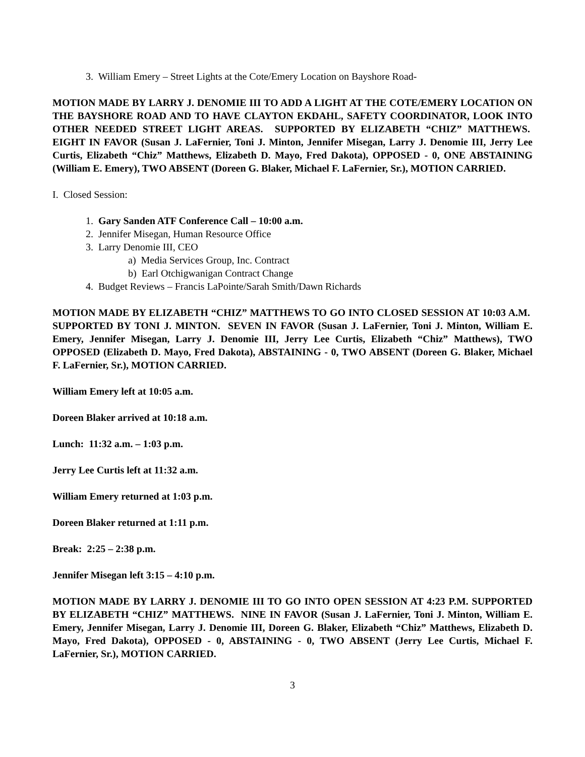3. William Emery – Street Lights at the Cote/Emery Location on Bayshore Road-
MOTION MADE BY LARRY J. DENOMIE III TO ADD A LIGHT AT THE COTE/EMERY LOCATION ON THE BAYSHORE ROAD AND TO HAVE CLAYTON EKDAHL, SAFETY COORDINATOR, LOOK INTO OTHER NEEDED STREET LIGHT AREAS. SUPPORTED BY ELIZABETH “CHIZ” MATTHEWS. EIGHT IN FAVOR (Susan J. LaFernier, Toni J. Minton, Jennifer Misegan, Larry J. Denomie III, Jerry Lee Curtis, Elizabeth “Chiz” Matthews, Elizabeth D. Mayo, Fred Dakota), OPPOSED - 0, ONE ABSTAINING (William E. Emery), TWO ABSENT (Doreen G. Blaker, Michael F. LaFernier, Sr.), MOTION CARRIED.
I. Closed Session:
1. Gary Sanden ATF Conference Call – 10:00 a.m.
2. Jennifer Misegan, Human Resource Office
3. Larry Denomie III, CEO
a) Media Services Group, Inc. Contract
b) Earl Otchigwanigan Contract Change
4. Budget Reviews – Francis LaPointe/Sarah Smith/Dawn Richards
MOTION MADE BY ELIZABETH “CHIZ” MATTHEWS TO GO INTO CLOSED SESSION AT 10:03 A.M. SUPPORTED BY TONI J. MINTON. SEVEN IN FAVOR (Susan J. LaFernier, Toni J. Minton, William E. Emery, Jennifer Misegan, Larry J. Denomie III, Jerry Lee Curtis, Elizabeth “Chiz” Matthews), TWO OPPOSED (Elizabeth D. Mayo, Fred Dakota), ABSTAINING - 0, TWO ABSENT (Doreen G. Blaker, Michael F. LaFernier, Sr.), MOTION CARRIED.
William Emery left at 10:05 a.m.
Doreen Blaker arrived at 10:18 a.m.
Lunch: 11:32 a.m. – 1:03 p.m.
Jerry Lee Curtis left at 11:32 a.m.
William Emery returned at 1:03 p.m.
Doreen Blaker returned at 1:11 p.m.
Break: 2:25 – 2:38 p.m.
Jennifer Misegan left 3:15 – 4:10 p.m.
MOTION MADE BY LARRY J. DENOMIE III TO GO INTO OPEN SESSION AT 4:23 P.M. SUPPORTED BY ELIZABETH “CHIZ” MATTHEWS. NINE IN FAVOR (Susan J. LaFernier, Toni J. Minton, William E. Emery, Jennifer Misegan, Larry J. Denomie III, Doreen G. Blaker, Elizabeth “Chiz” Matthews, Elizabeth D. Mayo, Fred Dakota), OPPOSED - 0, ABSTAINING - 0, TWO ABSENT (Jerry Lee Curtis, Michael F. LaFernier, Sr.), MOTION CARRIED.
3